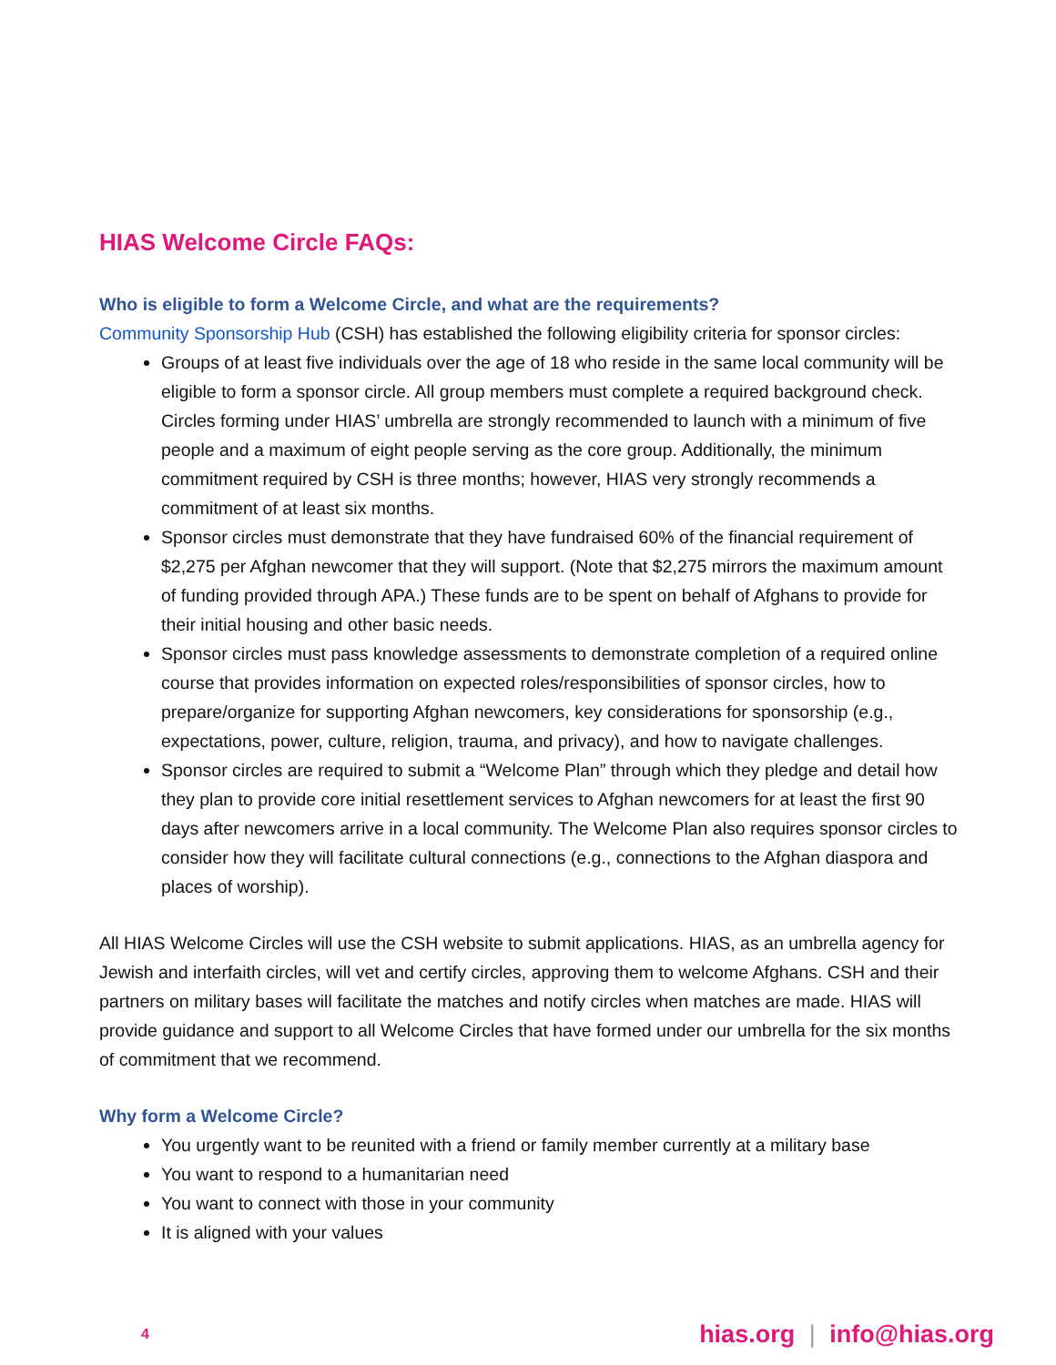HIAS Welcome Circle FAQs:
Who is eligible to form a Welcome Circle, and what are the requirements?
Community Sponsorship Hub (CSH) has established the following eligibility criteria for sponsor circles:
Groups of at least five individuals over the age of 18 who reside in the same local community will be eligible to form a sponsor circle. All group members must complete a required background check. Circles forming under HIAS’ umbrella are strongly recommended to launch with a minimum of five people and a maximum of eight people serving as the core group. Additionally, the minimum commitment required by CSH is three months; however, HIAS very strongly recommends a commitment of at least six months.
Sponsor circles must demonstrate that they have fundraised 60% of the financial requirement of $2,275 per Afghan newcomer that they will support. (Note that $2,275 mirrors the maximum amount of funding provided through APA.) These funds are to be spent on behalf of Afghans to provide for their initial housing and other basic needs.
Sponsor circles must pass knowledge assessments to demonstrate completion of a required online course that provides information on expected roles/responsibilities of sponsor circles, how to prepare/organize for supporting Afghan newcomers, key considerations for sponsorship (e.g., expectations, power, culture, religion, trauma, and privacy), and how to navigate challenges.
Sponsor circles are required to submit a “Welcome Plan” through which they pledge and detail how they plan to provide core initial resettlement services to Afghan newcomers for at least the first 90 days after newcomers arrive in a local community. The Welcome Plan also requires sponsor circles to consider how they will facilitate cultural connections (e.g., connections to the Afghan diaspora and places of worship).
All HIAS Welcome Circles will use the CSH website to submit applications. HIAS, as an umbrella agency for Jewish and interfaith circles, will vet and certify circles, approving them to welcome Afghans. CSH and their partners on military bases will facilitate the matches and notify circles when matches are made. HIAS will provide guidance and support to all Welcome Circles that have formed under our umbrella for the six months of commitment that we recommend.
Why form a Welcome Circle?
You urgently want to be reunited with a friend or family member currently at a military base
You want to respond to a humanitarian need
You want to connect with those in your community
It is aligned with your values
4
hias.org | info@hias.org